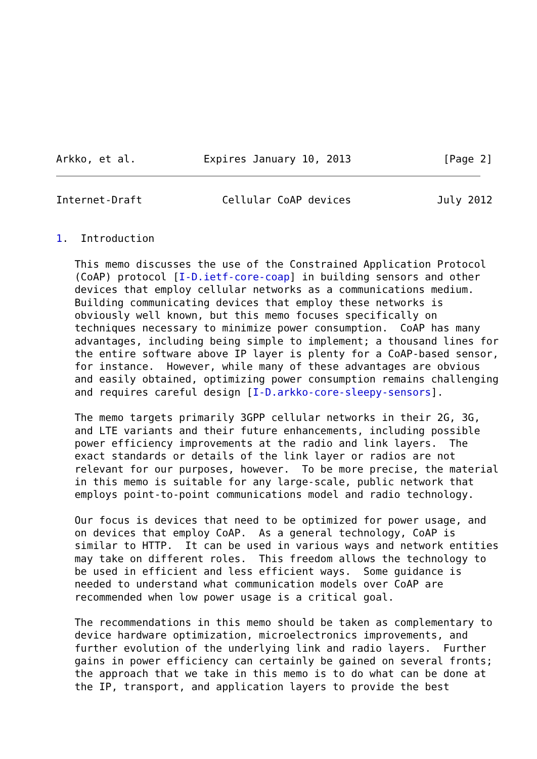Arkko, et al.           Expires January 10, 2013               [Page 2]
Internet-Draft             Cellular CoAP devices              July 2012


1.  Introduction

   This memo discusses the use of the Constrained Application Protocol
   (CoAP) protocol [I-D.ietf-core-coap] in building sensors and other
   devices that employ cellular networks as a communications medium.
   Building communicating devices that employ these networks is
   obviously well known, but this memo focuses specifically on
   techniques necessary to minimize power consumption.  CoAP has many
   advantages, including being simple to implement; a thousand lines for
   the entire software above IP layer is plenty for a CoAP-based sensor,
   for instance.  However, while many of these advantages are obvious
   and easily obtained, optimizing power consumption remains challenging
   and requires careful design [I-D.arkko-core-sleepy-sensors].

   The memo targets primarily 3GPP cellular networks in their 2G, 3G,
   and LTE variants and their future enhancements, including possible
   power efficiency improvements at the radio and link layers.  The
   exact standards or details of the link layer or radios are not
   relevant for our purposes, however.  To be more precise, the material
   in this memo is suitable for any large-scale, public network that
   employs point-to-point communications model and radio technology.

   Our focus is devices that need to be optimized for power usage, and
   on devices that employ CoAP.  As a general technology, CoAP is
   similar to HTTP.  It can be used in various ways and network entities
   may take on different roles.  This freedom allows the technology to
   be used in efficient and less efficient ways.  Some guidance is
   needed to understand what communication models over CoAP are
   recommended when low power usage is a critical goal.

   The recommendations in this memo should be taken as complementary to
   device hardware optimization, microelectronics improvements, and
   further evolution of the underlying link and radio layers.  Further
   gains in power efficiency can certainly be gained on several fronts;
   the approach that we take in this memo is to do what can be done at
   the IP, transport, and application layers to provide the best